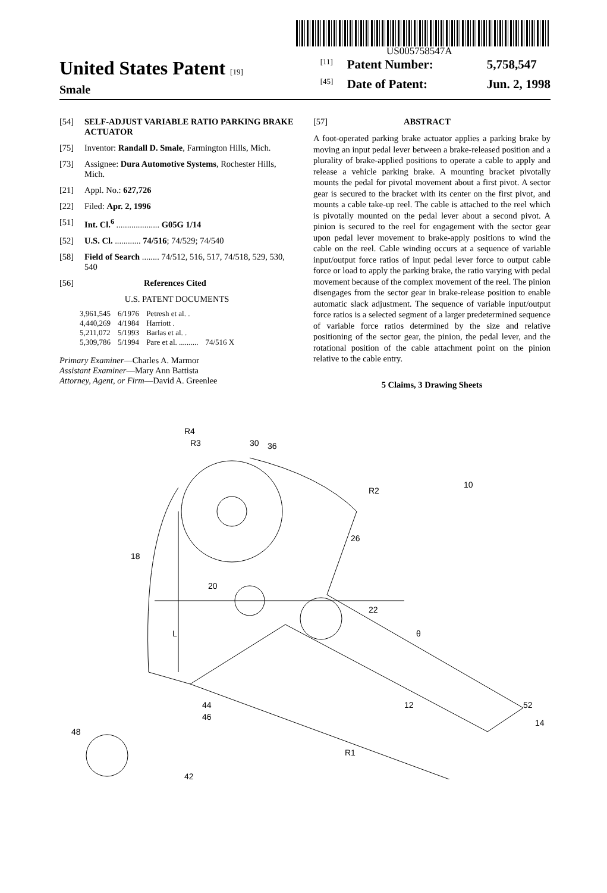US005758547A
United States Patent [19]
Smale
[11] Patent Number: 5,758,547
[45] Date of Patent: Jun. 2, 1998
[54] SELF-ADJUST VARIABLE RATIO PARKING BRAKE ACTUATOR
[75] Inventor: Randall D. Smale, Farmington Hills, Mich.
[73] Assignee: Dura Automotive Systems, Rochester Hills, Mich.
[21] Appl. No.: 627,726
[22] Filed: Apr. 2, 1996
[51] Int. Cl.<sup>6</sup> .................... G05G 1/14
[52] U.S. Cl. ............ 74/516; 74/529; 74/540
[58] Field of Search ........ 74/512, 516, 517, 74/518, 529, 530, 540
[56] References Cited
U.S. PATENT DOCUMENTS
| 3,961,545 | 6/1976 | Petresh et al. . | |
| 4,440,269 | 4/1984 | Harriott . | |
| 5,211,072 | 5/1993 | Barlas et al. . | |
| 5,309,786 | 5/1994 | Pare et al. .......... | 74/516 X |
Primary Examiner—Charles A. Marmor
Assistant Examiner—Mary Ann Battista
Attorney, Agent, or Firm—David A. Greenlee
[57] ABSTRACT
A foot-operated parking brake actuator applies a parking brake by moving an input pedal lever between a brake-released position and a plurality of brake-applied positions to operate a cable to apply and release a vehicle parking brake. A mounting bracket pivotally mounts the pedal for pivotal movement about a first pivot. A sector gear is secured to the bracket with its center on the first pivot, and mounts a cable take-up reel. The cable is attached to the reel which is pivotally mounted on the pedal lever about a second pivot. A pinion is secured to the reel for engagement with the sector gear upon pedal lever movement to brake-apply positions to wind the cable on the reel. Cable winding occurs at a sequence of variable input/output force ratios of input pedal lever force to output cable force or load to apply the parking brake, the ratio varying with pedal movement because of the complex movement of the reel. The pinion disengages from the sector gear in brake-release position to enable automatic slack adjustment. The sequence of variable input/output force ratios is a selected segment of a larger predetermined sequence of variable force ratios determined by the size and relative positioning of the sector gear, the pinion, the pedal lever, and the rotational position of the cable attachment point on the pinion relative to the cable entry.
5 Claims, 3 Drawing Sheets
R4
R3
30
36
R2
26
18
20
22
L
θ
12
52
14
R1
48
44
46
42
10